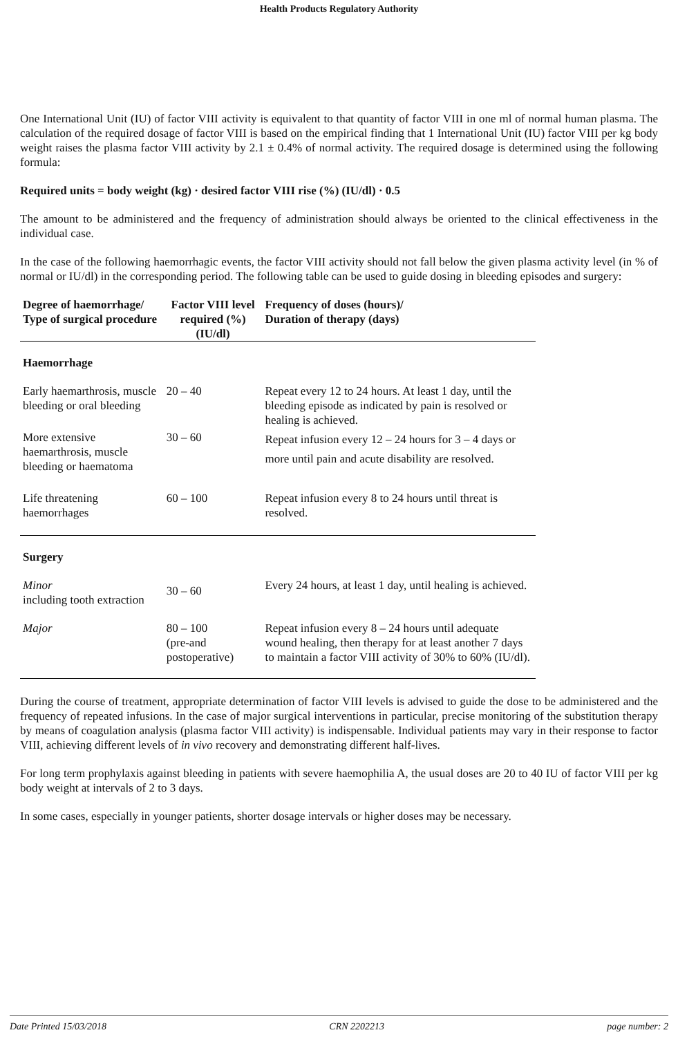Health Products Regulatory Authority
One International Unit (IU) of factor VIII activity is equivalent to that quantity of factor VIII in one ml of normal human plasma. The calculation of the required dosage of factor VIII is based on the empirical finding that 1 International Unit (IU) factor VIII per kg body weight raises the plasma factor VIII activity by 2.1 ± 0.4% of normal activity. The required dosage is determined using the following formula:
Required units = body weight (kg) · desired factor VIII rise (%) (IU/dl) · 0.5
The amount to be administered and the frequency of administration should always be oriented to the clinical effectiveness in the individual case.
In the case of the following haemorrhagic events, the factor VIII activity should not fall below the given plasma activity level (in % of normal or IU/dl) in the corresponding period. The following table can be used to guide dosing in bleeding episodes and surgery:
| Degree of haemorrhage/ Type of surgical procedure | Factor VIII level required (%) (IU/dl) | Frequency of doses (hours)/ Duration of therapy (days) |
| --- | --- | --- |
| Haemorrhage | | |
| Early haemarthrosis, muscle bleeding or oral bleeding | 20 – 40 | Repeat every 12 to 24 hours. At least 1 day, until the bleeding episode as indicated by pain is resolved or healing is achieved. |
| More extensive haemarthrosis, muscle bleeding or haematoma | 30 – 60 | Repeat infusion every 12 – 24 hours for 3 – 4 days or more until pain and acute disability are resolved. |
| Life threatening haemorrhages | 60 – 100 | Repeat infusion every 8 to 24 hours until threat is resolved. |
| Surgery | | |
| Minor including tooth extraction | 30 – 60 | Every 24 hours, at least 1 day, until healing is achieved. |
| Major | 80 – 100 (pre-and postoperative) | Repeat infusion every 8 – 24 hours until adequate wound healing, then therapy for at least another 7 days to maintain a factor VIII activity of 30% to 60% (IU/dl). |
During the course of treatment, appropriate determination of factor VIII levels is advised to guide the dose to be administered and the frequency of repeated infusions. In the case of major surgical interventions in particular, precise monitoring of the substitution therapy by means of coagulation analysis (plasma factor VIII activity) is indispensable. Individual patients may vary in their response to factor VIII, achieving different levels of in vivo recovery and demonstrating different half-lives.
For long term prophylaxis against bleeding in patients with severe haemophilia A, the usual doses are 20 to 40 IU of factor VIII per kg body weight at intervals of 2 to 3 days.
In some cases, especially in younger patients, shorter dosage intervals or higher doses may be necessary.
Date Printed 15/03/2018 CRN 2202213 page number: 2